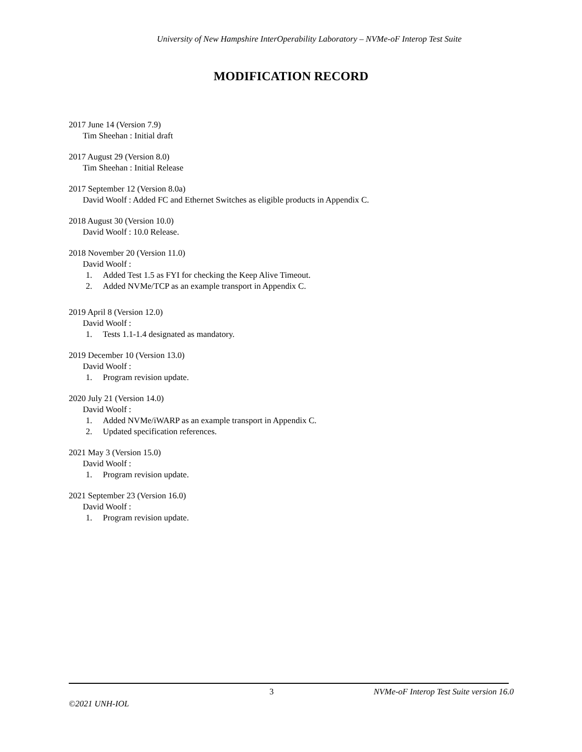University of New Hampshire InterOperability Laboratory – NVMe-oF Interop Test Suite
MODIFICATION RECORD
2017 June 14 (Version 7.9)
Tim Sheehan : Initial draft
2017 August 29 (Version 8.0)
Tim Sheehan : Initial Release
2017 September 12 (Version 8.0a)
David Woolf : Added FC and Ethernet Switches as eligible products in Appendix C.
2018 August 30 (Version 10.0)
David Woolf : 10.0 Release.
2018 November 20 (Version 11.0)
David Woolf :
1. Added Test 1.5 as FYI for checking the Keep Alive Timeout.
2. Added NVMe/TCP as an example transport in Appendix C.
2019 April 8 (Version 12.0)
David Woolf :
1. Tests 1.1-1.4 designated as mandatory.
2019 December 10 (Version 13.0)
David Woolf :
1. Program revision update.
2020 July 21 (Version 14.0)
David Woolf :
1. Added NVMe/iWARP as an example transport in Appendix C.
2. Updated specification references.
2021 May 3 (Version 15.0)
David Woolf :
1. Program revision update.
2021 September 23 (Version 16.0)
David Woolf :
1. Program revision update.
3 NVMe-oF Interop Test Suite version 16.0
©2021 UNH-IOL